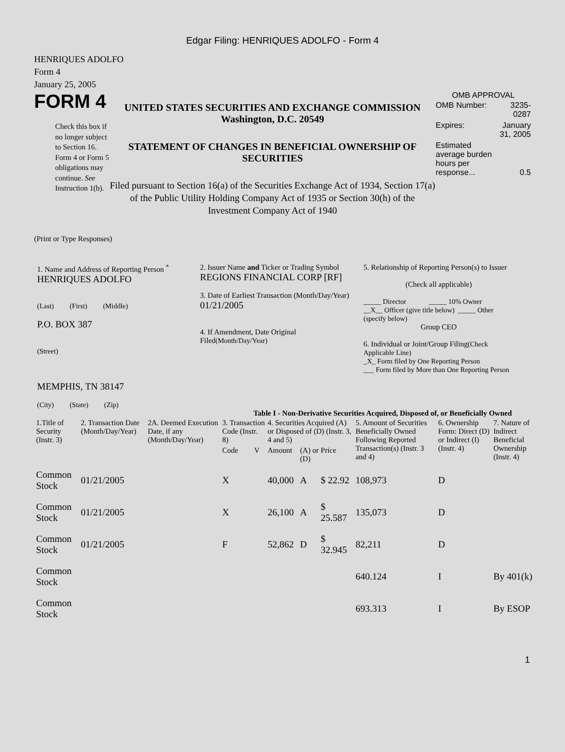Edgar Filing: HENRIQUES ADOLFO - Form 4
HENRIQUES ADOLFO
Form 4
January 25, 2005
FORM 4
Check this box if no longer subject to Section 16. Form 4 or Form 5 obligations may continue. See Instruction 1(b).
UNITED STATES SECURITIES AND EXCHANGE COMMISSION
Washington, D.C. 20549
STATEMENT OF CHANGES IN BENEFICIAL OWNERSHIP OF SECURITIES
Filed pursuant to Section 16(a) of the Securities Exchange Act of 1934, Section 17(a) of the Public Utility Holding Company Act of 1935 or Section 30(h) of the Investment Company Act of 1940
OMB APPROVAL
| OMB Number: | 3235-0287 |
| Expires: | January 31, 2005 |
| Estimated average burden hours per response... | 0.5 |
(Print or Type Responses)
1. Name and Address of Reporting Person <sup>*</sup>
HENRIQUES ADOLFO
(Last) (First) (Middle)
P.O. BOX 387
(Street)
MEMPHIS, TN 38147
(City) (State) (Zip)
2. Issuer Name and Ticker or Trading Symbol
REGIONS FINANCIAL CORP [RF]
3. Date of Earliest Transaction (Month/Day/Year)
01/21/2005
4. If Amendment, Date Original Filed(Month/Day/Year)
5. Relationship of Reporting Person(s) to Issuer
(Check all applicable)
_____ Director _____ 10% Owner
__X__ Officer (give title below) _____ Other (specify below)
Group CEO
6. Individual or Joint/Group Filing(Check Applicable Line)
_X_ Form filed by One Reporting Person
___ Form filed by More than One Reporting Person
Table I - Non-Derivative Securities Acquired, Disposed of, or Beneficially Owned
| 1.Title of Security (Instr. 3) | 2. Transaction Date (Month/Day/Year) | 2A. Deemed Execution Date, if any (Month/Day/Year) | 3. Transaction Code (Instr. 8) | | 4. Securities Acquired (A) or Disposed of (D) (Instr. 3, 4 and 5) | | | 5. Amount of Securities Beneficially Owned Following Reported Transaction(s) (Instr. 3 and 4) | 6. Ownership Form: Direct (D) or Indirect (I) (Instr. 4) | 7. Nature of Indirect Beneficial Ownership (Instr. 4) |
| --- | --- | --- | --- | --- | --- | --- | --- | --- | --- | --- |
| | | | Code | V | Amount | (A) or (D) | Price | | | |
| Common Stock | 01/21/2005 | | X | | 40,000 | A | $ 22.92 | 108,973 | D | |
| Common Stock | 01/21/2005 | | X | | 26,100 | A | $ 25.587 | 135,073 | D | |
| Common Stock | 01/21/2005 | | F | | 52,862 | D | $ 32.945 | 82,211 | D | |
| Common Stock | | | | | | | | 640.124 | I | By 401(k) |
| Common Stock | | | | | | | | 693.313 | I | By ESOP |
1